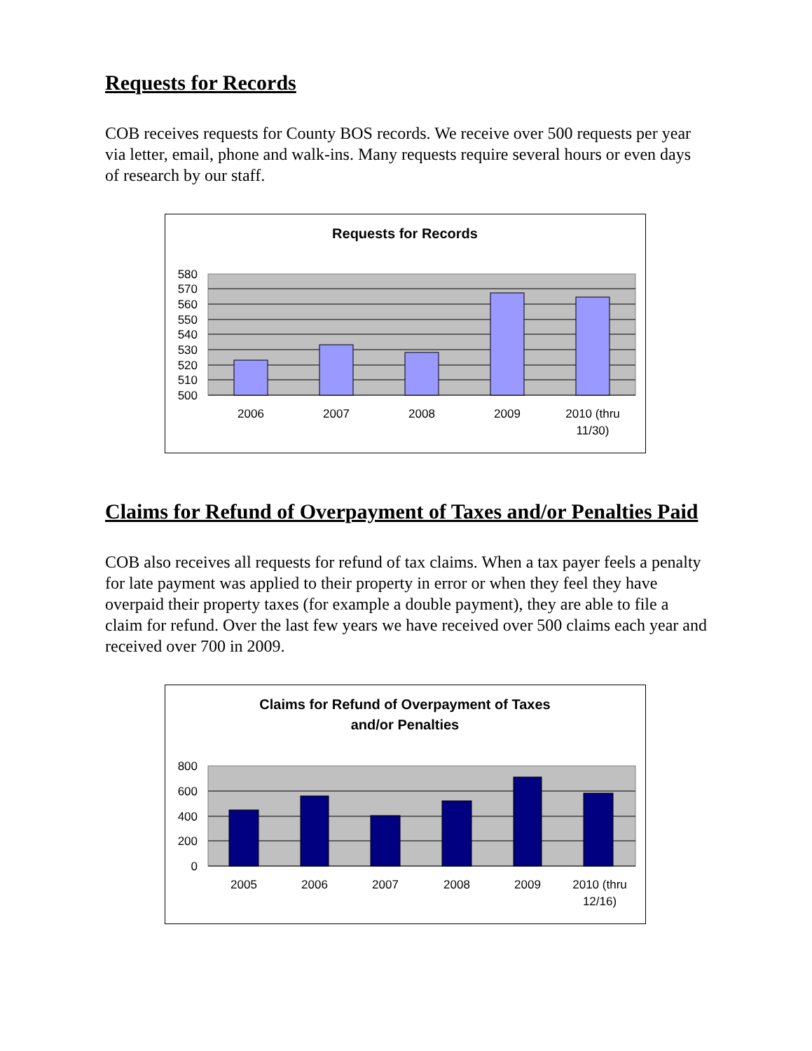Requests for Records
COB receives requests for County BOS records. We receive over 500 requests per year via letter, email, phone and walk-ins. Many requests require several hours or even days of research by our staff.
Requests for Records
580
570
560
550
540
530
520
510
500
2006
2007
2008
2009
2010 (thru
11/30)
Claims for Refund of Overpayment of Taxes and/or Penalties Paid
COB also receives all requests for refund of tax claims. When a tax payer feels a penalty for late payment was applied to their property in error or when they feel they have overpaid their property taxes (for example a double payment), they are able to file a claim for refund. Over the last few years we have received over 500 claims each year and received over 700 in 2009.
Claims for Refund of Overpayment of Taxes
and/or Penalties
800
600
400
200
0
2005
2006
2007
2008
2009
2010 (thru
12/16)